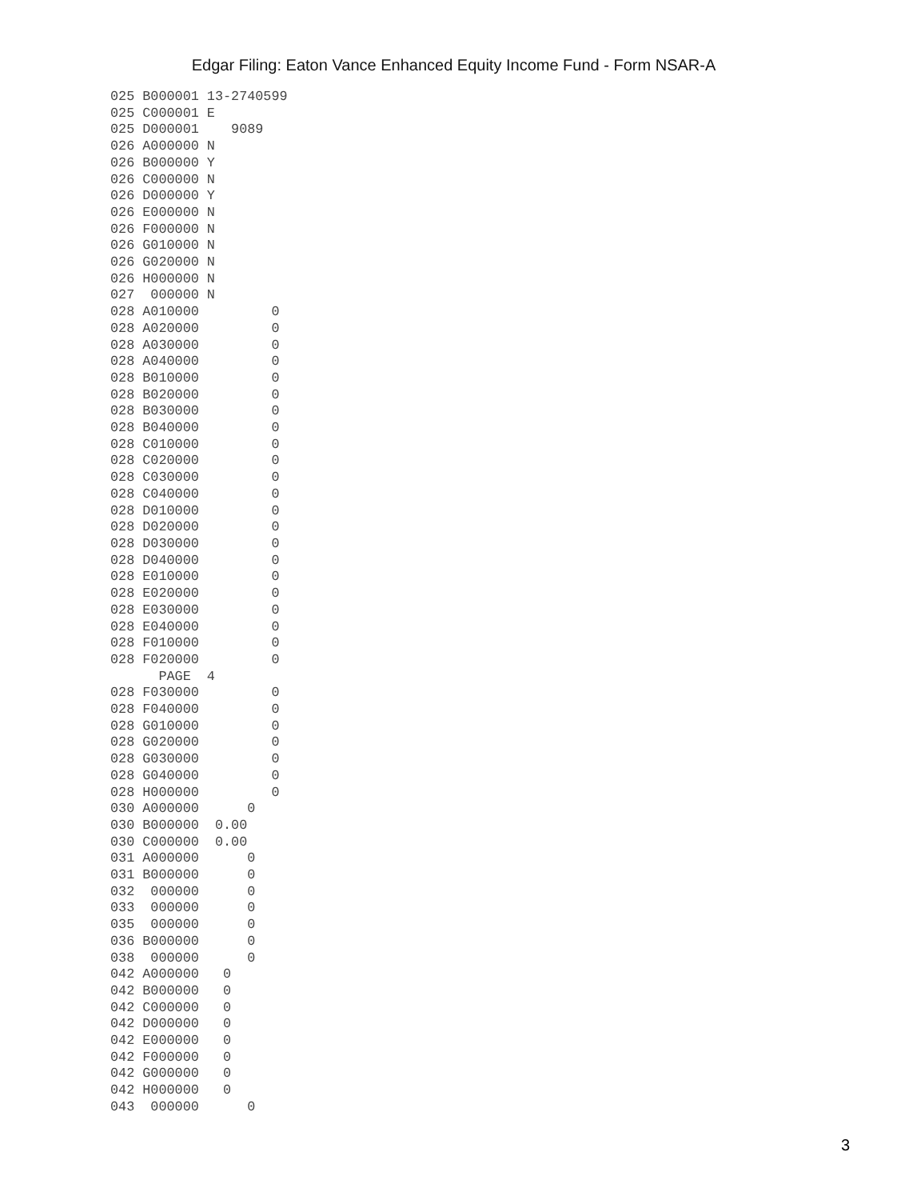Edgar Filing: Eaton Vance Enhanced Equity Income Fund - Form NSAR-A
025 B000001 13-2740599
025 C000001 E
025 D000001    9089
026 A000000 N
026 B000000 Y
026 C000000 N
026 D000000 Y
026 E000000 N
026 F000000 N
026 G010000 N
026 G020000 N
026 H000000 N
027  000000 N
028 A010000         0
028 A020000         0
028 A030000         0
028 A040000         0
028 B010000         0
028 B020000         0
028 B030000         0
028 B040000         0
028 C010000         0
028 C020000         0
028 C030000         0
028 C040000         0
028 D010000         0
028 D020000         0
028 D030000         0
028 D040000         0
028 E010000         0
028 E020000         0
028 E030000         0
028 E040000         0
028 F010000         0
028 F020000         0
      PAGE  4
028 F030000         0
028 F040000         0
028 G010000         0
028 G020000         0
028 G030000         0
028 G040000         0
028 H000000         0
030 A000000      0
030 B000000  0.00
030 C000000  0.00
031 A000000      0
031 B000000      0
032  000000      0
033  000000      0
035  000000      0
036 B000000      0
038  000000      0
042 A000000   0
042 B000000   0
042 C000000   0
042 D000000   0
042 E000000   0
042 F000000   0
042 G000000   0
042 H000000   0
043  000000      0
3